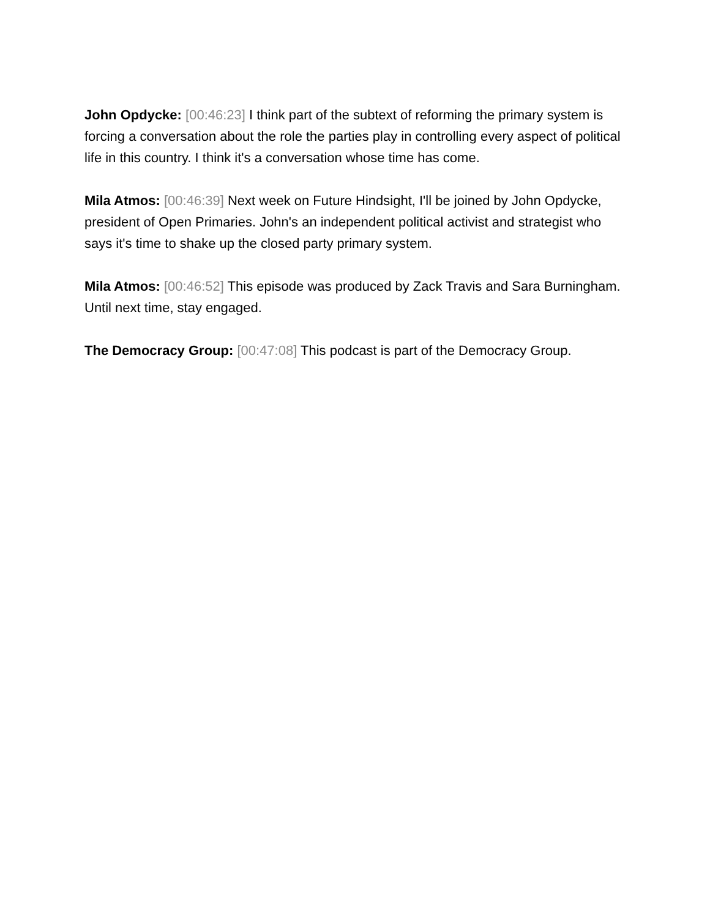John Opdycke: [00:46:23] I think part of the subtext of reforming the primary system is forcing a conversation about the role the parties play in controlling every aspect of political life in this country. I think it's a conversation whose time has come.
Mila Atmos: [00:46:39] Next week on Future Hindsight, I'll be joined by John Opdycke, president of Open Primaries. John's an independent political activist and strategist who says it's time to shake up the closed party primary system.
Mila Atmos: [00:46:52] This episode was produced by Zack Travis and Sara Burningham. Until next time, stay engaged.
The Democracy Group: [00:47:08] This podcast is part of the Democracy Group.